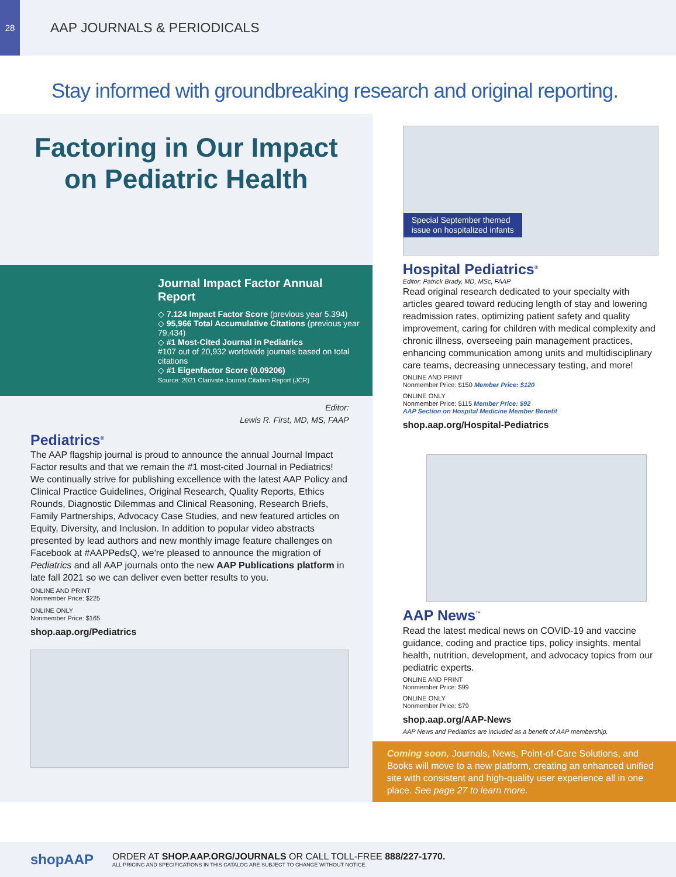28
AAP JOURNALS & PERIODICALS
Stay informed with groundbreaking research and original reporting.
Factoring in Our Impact
on Pediatric Health
Journal Impact Factor Annual Report
◇ 7.124 Impact Factor Score (previous year 5.394)
◇ 95,966 Total Accumulative Citations (previous year 79,434)
◇ #1 Most-Cited Journal in Pediatrics
#107 out of 20,932 worldwide journals based on total citations
◇ #1 Eigenfactor Score (0.09206)
Source: 2021 Clarivate Journal Citation Report (JCR)
Editor:
Lewis R. First, MD, MS, FAAP
Pediatrics<sup>®</sup>
The AAP flagship journal is proud to announce the annual Journal Impact Factor results and that we remain the #1 most-cited Journal in Pediatrics! We continually strive for publishing excellence with the latest AAP Policy and Clinical Practice Guidelines, Original Research, Quality Reports, Ethics Rounds, Diagnostic Dilemmas and Clinical Reasoning, Research Briefs, Family Partnerships, Advocacy Case Studies, and new featured articles on Equity, Diversity, and Inclusion. In addition to popular video abstracts presented by lead authors and new monthly image feature challenges on Facebook at #AAPPedsQ, we're pleased to announce the migration of Pediatrics and all AAP journals onto the new AAP Publications platform in late fall 2021 so we can deliver even better results to you.
ONLINE AND PRINT
Nonmember Price: $225
ONLINE ONLY
Nonmember Price: $165
shop.aap.org/Pediatrics
Special September themed
issue on hospitalized infants
Hospital Pediatrics<sup>®</sup>
Editor: Patrick Brady, MD, MSc, FAAP
Read original research dedicated to your specialty with articles geared toward reducing length of stay and lowering readmission rates, optimizing patient safety and quality improvement, caring for children with medical complexity and chronic illness, overseeing pain management practices, enhancing communication among units and multidisciplinary care teams, decreasing unnecessary testing, and more!
ONLINE AND PRINT
Nonmember Price: $150 Member Price: $120
ONLINE ONLY
Nonmember Price: $115 Member Price: $92
AAP Section on Hospital Medicine Member Benefit
shop.aap.org/Hospital-Pediatrics
AAP News<sup>™</sup>
Read the latest medical news on COVID-19 and vaccine guidance, coding and practice tips, policy insights, mental health, nutrition, development, and advocacy topics from our pediatric experts.
ONLINE AND PRINT
Nonmember Price: $99
ONLINE ONLY
Nonmember Price: $79
shop.aap.org/AAP-News
AAP News and Pediatrics are included as a benefit of AAP membership.
Coming soon, Journals, News, Point-of-Care Solutions, and Books will move to a new platform, creating an enhanced unified site with consistent and high-quality user experience all in one place. See page 27 to learn more.
shopAAP
ORDER AT SHOP.AAP.ORG/JOURNALS OR CALL TOLL-FREE 888/227-1770.
ALL PRICING AND SPECIFICATIONS IN THIS CATALOG ARE SUBJECT TO CHANGE WITHOUT NOTICE.